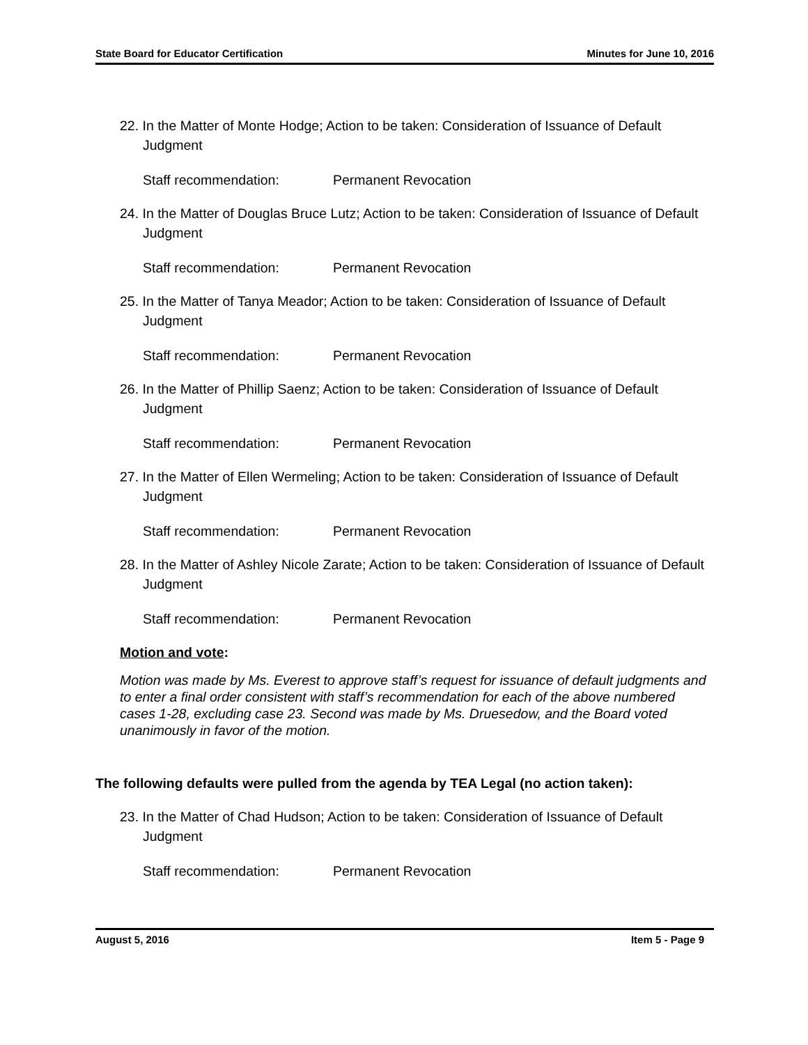State Board for Educator Certification Minutes for June 10, 2016
22. In the Matter of Monte Hodge; Action to be taken: Consideration of Issuance of Default Judgment
Staff recommendation: Permanent Revocation
24. In the Matter of Douglas Bruce Lutz; Action to be taken: Consideration of Issuance of Default Judgment
Staff recommendation: Permanent Revocation
25. In the Matter of Tanya Meador; Action to be taken: Consideration of Issuance of Default Judgment
Staff recommendation: Permanent Revocation
26. In the Matter of Phillip Saenz; Action to be taken: Consideration of Issuance of Default Judgment
Staff recommendation: Permanent Revocation
27. In the Matter of Ellen Wermeling; Action to be taken: Consideration of Issuance of Default Judgment
Staff recommendation: Permanent Revocation
28. In the Matter of Ashley Nicole Zarate; Action to be taken: Consideration of Issuance of Default Judgment
Staff recommendation: Permanent Revocation
Motion and vote:
Motion was made by Ms. Everest to approve staff’s request for issuance of default judgments and to enter a final order consistent with staff’s recommendation for each of the above numbered cases 1-28, excluding case 23. Second was made by Ms. Druesedow, and the Board voted unanimously in favor of the motion.
The following defaults were pulled from the agenda by TEA Legal (no action taken):
23. In the Matter of Chad Hudson; Action to be taken: Consideration of Issuance of Default Judgment
Staff recommendation: Permanent Revocation
August 5, 2016 Item 5 - Page 9